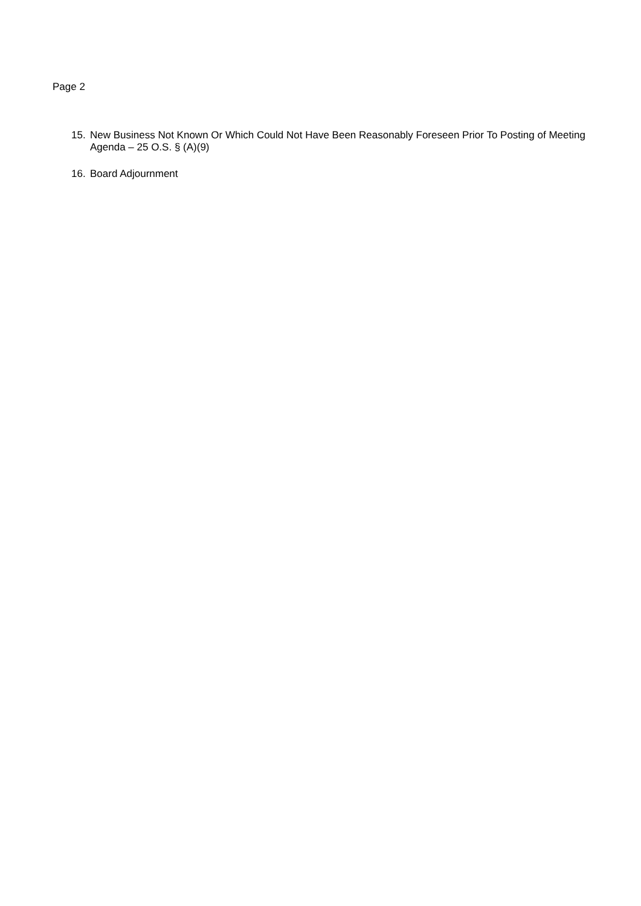Page 2
15. New Business Not Known Or Which Could Not Have Been Reasonably Foreseen Prior To Posting of Meeting Agenda – 25 O.S. § (A)(9)
16. Board Adjournment